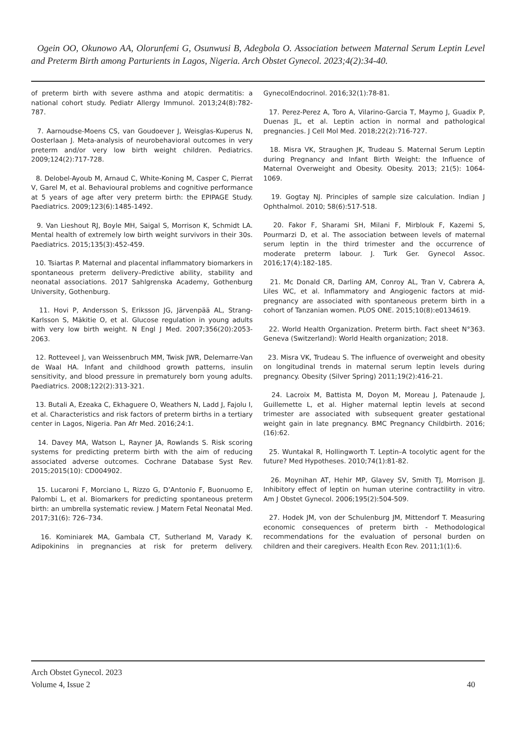Ogein OO, Okunowo AA, Olorunfemi G, Osunwusi B, Adegbola O. Association between Maternal Serum Leptin Level and Preterm Birth among Parturients in Lagos, Nigeria. Arch Obstet Gynecol. 2023;4(2):34-40.
of preterm birth with severe asthma and atopic dermatitis: a national cohort study. Pediatr Allergy Immunol. 2013;24(8):782-787.
7. Aarnoudse-Moens CS, van Goudoever J, Weisglas-Kuperus N, Oosterlaan J. Meta-analysis of neurobehavioral outcomes in very preterm and/or very low birth weight children. Pediatrics. 2009;124(2):717-728.
8. Delobel-Ayoub M, Arnaud C, White-Koning M, Casper C, Pierrat V, Garel M, et al. Behavioural problems and cognitive performance at 5 years of age after very preterm birth: the EPIPAGE Study. Paediatrics. 2009;123(6):1485-1492.
9. Van Lieshout RJ, Boyle MH, Saigal S, Morrison K, Schmidt LA. Mental health of extremely low birth weight survivors in their 30s. Paediatrics. 2015;135(3):452-459.
10. Tsiartas P. Maternal and placental inflammatory biomarkers in spontaneous preterm delivery–Predictive ability, stability and neonatal associations. 2017 Sahlgrenska Academy, Gothenburg University, Gothenburg.
11. Hovi P, Andersson S, Eriksson JG, Järvenpää AL, Strang-Karlsson S, Mäkitie O, et al. Glucose regulation in young adults with very low birth weight. N Engl J Med. 2007;356(20):2053-2063.
12. Rotteveel J, van Weissenbruch MM, Twisk JWR, Delemarre-Van de Waal HA. Infant and childhood growth patterns, insulin sensitivity, and blood pressure in prematurely born young adults. Paediatrics. 2008;122(2):313-321.
13. Butali A, Ezeaka C, Ekhaguere O, Weathers N, Ladd J, Fajolu I, et al. Characteristics and risk factors of preterm births in a tertiary center in Lagos, Nigeria. Pan Afr Med. 2016;24:1.
14. Davey MA, Watson L, Rayner JA, Rowlands S. Risk scoring systems for predicting preterm birth with the aim of reducing associated adverse outcomes. Cochrane Database Syst Rev. 2015;2015(10): CD004902.
15. Lucaroni F, Morciano L, Rizzo G, D’Antonio F, Buonuomo E, Palombi L, et al. Biomarkers for predicting spontaneous preterm birth: an umbrella systematic review. J Matern Fetal Neonatal Med. 2017;31(6): 726–734.
16. Kominiarek MA, Gambala CT, Sutherland M, Varady K. Adipokinins in pregnancies at risk for preterm delivery. GynecolEndocrinol. 2016;32(1):78-81.
17. Perez-Perez A, Toro A, Vilarino-Garcia T, Maymo J, Guadix P, Duenas JL, et al. Leptin action in normal and pathological pregnancies. J Cell Mol Med. 2018;22(2):716-727.
18. Misra VK, Straughen JK, Trudeau S. Maternal Serum Leptin during Pregnancy and Infant Birth Weight: the Influence of Maternal Overweight and Obesity. Obesity. 2013; 21(5): 1064-1069.
19. Gogtay NJ. Principles of sample size calculation. Indian J Ophthalmol. 2010; 58(6):517-518.
20. Fakor F, Sharami SH, Milani F, Mirblouk F, Kazemi S, Pourmarzi D, et al. The association between levels of maternal serum leptin in the third trimester and the occurrence of moderate preterm labour. J. Turk Ger. Gynecol Assoc. 2016;17(4):182-185.
21. Mc Donald CR, Darling AM, Conroy AL, Tran V, Cabrera A, Liles WC, et al. Inflammatory and Angiogenic factors at mid- pregnancy are associated with spontaneous preterm birth in a cohort of Tanzanian women. PLOS ONE. 2015;10(8):e0134619.
22. World Health Organization. Preterm birth. Fact sheet N°363. Geneva (Switzerland): World Health organization; 2018.
23. Misra VK, Trudeau S. The influence of overweight and obesity on longitudinal trends in maternal serum leptin levels during pregnancy. Obesity (Silver Spring) 2011;19(2):416-21.
24. Lacroix M, Battista M, Doyon M, Moreau J, Patenaude J, Guillemette L, et al. Higher maternal leptin levels at second trimester are associated with subsequent greater gestational weight gain in late pregnancy. BMC Pregnancy Childbirth. 2016;(16):62.
25. Wuntakal R, Hollingworth T. Leptin–A tocolytic agent for the future? Med Hypotheses. 2010;74(1):81-82.
26. Moynihan AT, Hehir MP, Glavey SV, Smith TJ, Morrison JJ. Inhibitory effect of leptin on human uterine contractility in vitro. Am J Obstet Gynecol. 2006;195(2):504-509.
27. Hodek JM, von der Schulenburg JM, Mittendorf T. Measuring economic consequences of preterm birth - Methodological recommendations for the evaluation of personal burden on children and their caregivers. Health Econ Rev. 2011;1(1):6.
Arch Obstet Gynecol. 2023
Volume 4, Issue 2
40